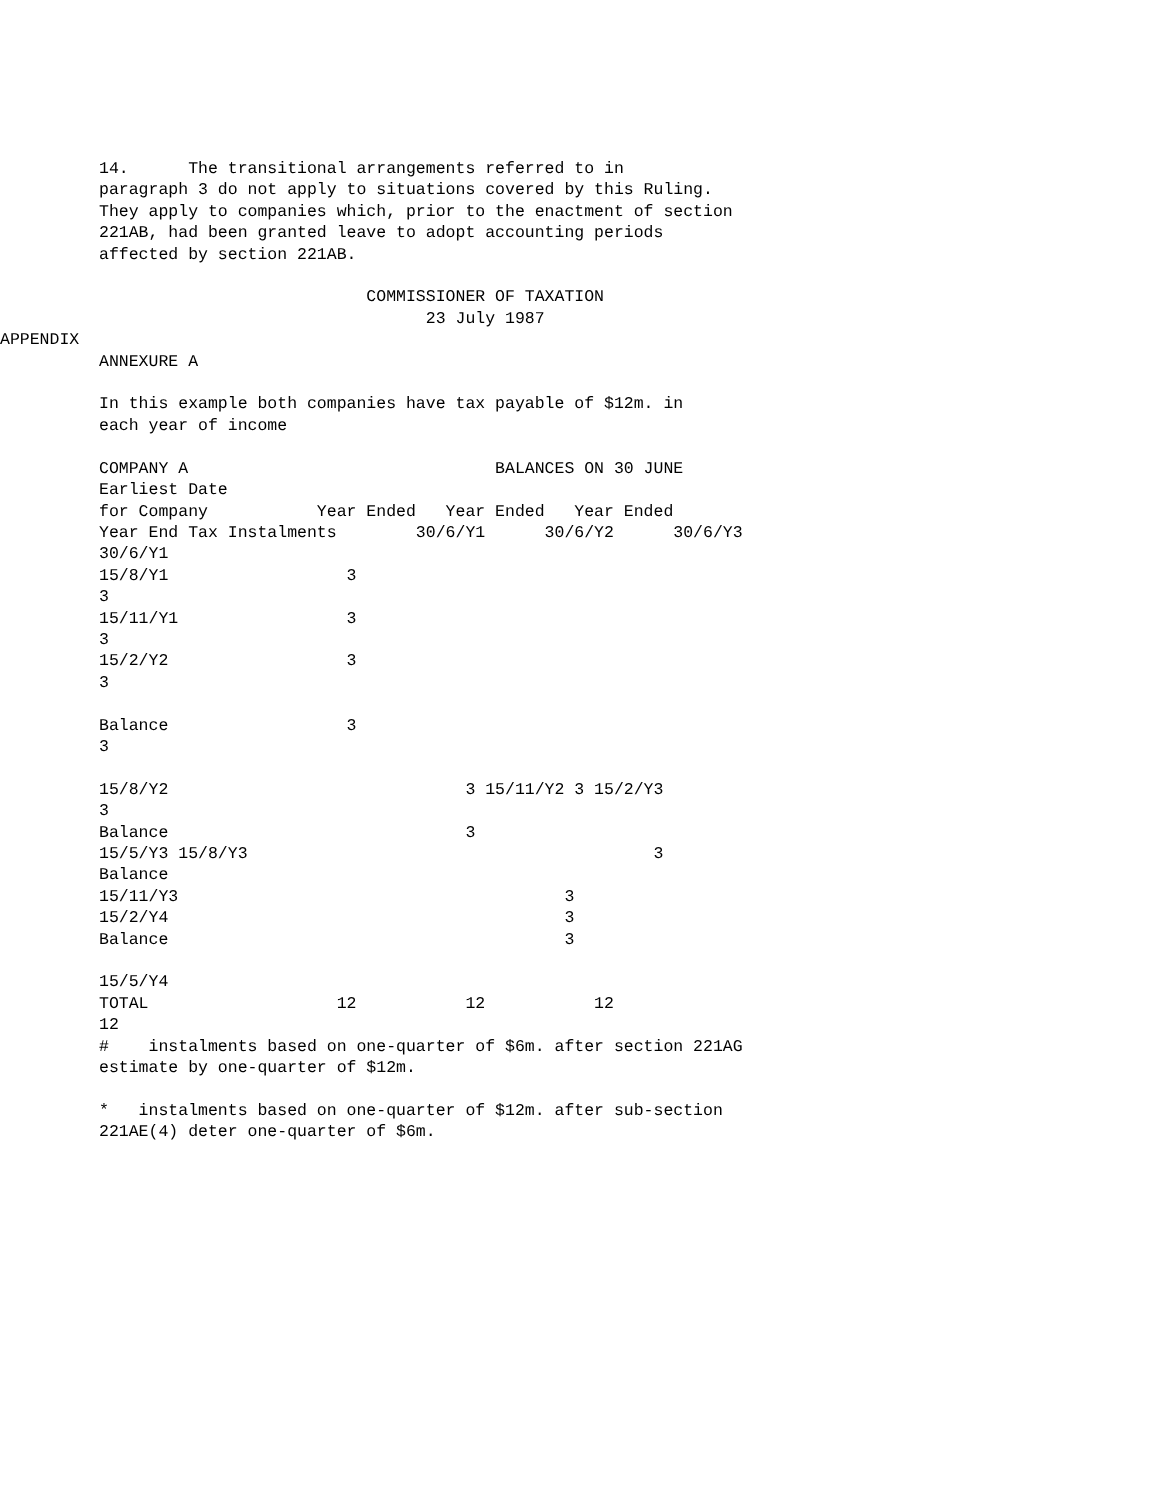14.      The transitional arrangements referred to in
          paragraph 3 do not apply to situations covered by this Ruling.
          They apply to companies which, prior to the enactment of section
          221AB, had been granted leave to adopt accounting periods
          affected by section 221AB.

                                     COMMISSIONER OF TAXATION
                                           23 July 1987
APPENDIX
          ANNEXURE A

          In this example both companies have tax payable of $12m. in
          each year of income

          COMPANY A                               BALANCES ON 30 JUNE
          Earliest Date
          for Company           Year Ended   Year Ended   Year Ended
          Year End Tax Instalments        30/6/Y1      30/6/Y2      30/6/Y3
          30/6/Y1
          15/8/Y1                  3
          3
          15/11/Y1                 3
          3
          15/2/Y2                  3
          3

          Balance                  3
          3

          15/8/Y2                              3 15/11/Y2 3 15/2/Y3
          3
          Balance                              3
          15/5/Y3 15/8/Y3                                         3
          Balance
          15/11/Y3                                       3
          15/2/Y4                                        3
          Balance                                        3

          15/5/Y4
          TOTAL                   12           12           12
          12
          #    instalments based on one-quarter of $6m. after section 221AG
          estimate by one-quarter of $12m.

          *   instalments based on one-quarter of $12m. after sub-section
          221AE(4) deter one-quarter of $6m.